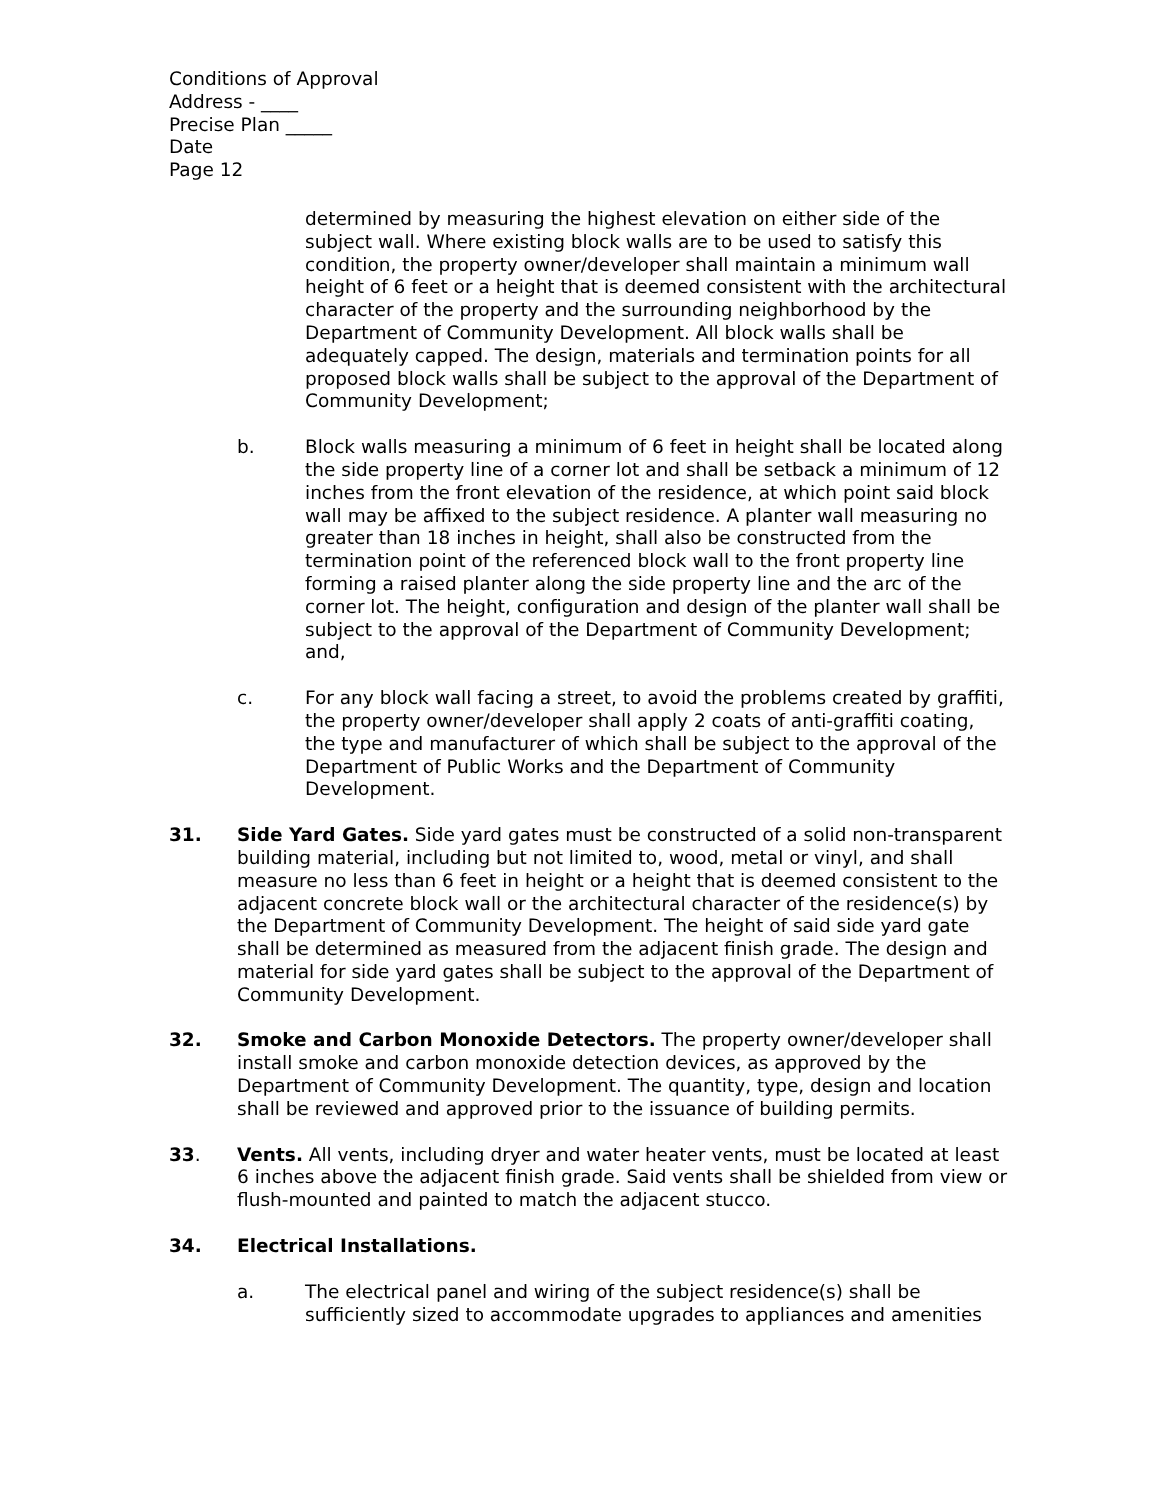Conditions of Approval
Address - ____
Precise Plan _____
Date
Page 12
determined by measuring the highest elevation on either side of the subject wall. Where existing block walls are to be used to satisfy this condition, the property owner/developer shall maintain a minimum wall height of 6 feet or a height that is deemed consistent with the architectural character of the property and the surrounding neighborhood by the Department of Community Development. All block walls shall be adequately capped. The design, materials and termination points for all proposed block walls shall be subject to the approval of the Department of Community Development;
b. Block walls measuring a minimum of 6 feet in height shall be located along the side property line of a corner lot and shall be setback a minimum of 12 inches from the front elevation of the residence, at which point said block wall may be affixed to the subject residence. A planter wall measuring no greater than 18 inches in height, shall also be constructed from the termination point of the referenced block wall to the front property line forming a raised planter along the side property line and the arc of the corner lot. The height, configuration and design of the planter wall shall be subject to the approval of the Department of Community Development; and,
c. For any block wall facing a street, to avoid the problems created by graffiti, the property owner/developer shall apply 2 coats of anti-graffiti coating, the type and manufacturer of which shall be subject to the approval of the Department of Public Works and the Department of Community Development.
31. Side Yard Gates. Side yard gates must be constructed of a solid non-transparent building material, including but not limited to, wood, metal or vinyl, and shall measure no less than 6 feet in height or a height that is deemed consistent to the adjacent concrete block wall or the architectural character of the residence(s) by the Department of Community Development. The height of said side yard gate shall be determined as measured from the adjacent finish grade. The design and material for side yard gates shall be subject to the approval of the Department of Community Development.
32. Smoke and Carbon Monoxide Detectors. The property owner/developer shall install smoke and carbon monoxide detection devices, as approved by the Department of Community Development. The quantity, type, design and location shall be reviewed and approved prior to the issuance of building permits.
33. Vents. All vents, including dryer and water heater vents, must be located at least 6 inches above the adjacent finish grade. Said vents shall be shielded from view or flush-mounted and painted to match the adjacent stucco.
34. Electrical Installations.
a. The electrical panel and wiring of the subject residence(s) shall be sufficiently sized to accommodate upgrades to appliances and amenities